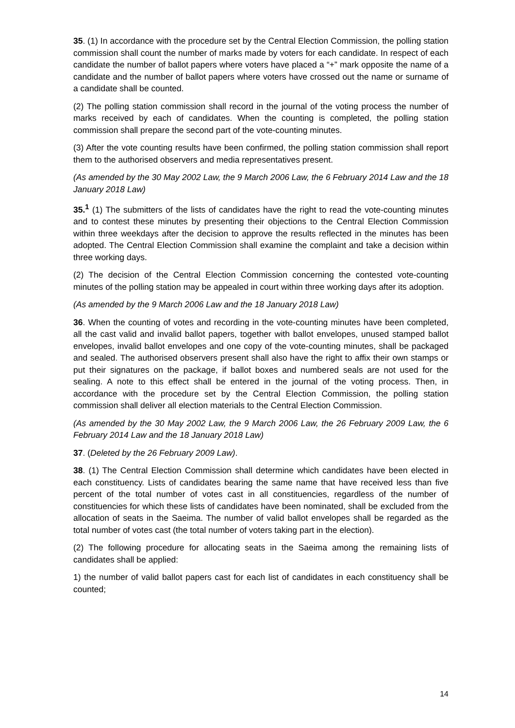35. (1) In accordance with the procedure set by the Central Election Commission, the polling station commission shall count the number of marks made by voters for each candidate. In respect of each candidate the number of ballot papers where voters have placed a “+” mark opposite the name of a candidate and the number of ballot papers where voters have crossed out the name or surname of a candidate shall be counted.
(2) The polling station commission shall record in the journal of the voting process the number of marks received by each of candidates. When the counting is completed, the polling station commission shall prepare the second part of the vote-counting minutes.
(3) After the vote counting results have been confirmed, the polling station commission shall report them to the authorised observers and media representatives present.
(As amended by the 30 May 2002 Law, the 9 March 2006 Law, the 6 February 2014 Law and the 18 January 2018 Law)
35.<sup>1</sup> (1) The submitters of the lists of candidates have the right to read the vote-counting minutes and to contest these minutes by presenting their objections to the Central Election Commission within three weekdays after the decision to approve the results reflected in the minutes has been adopted. The Central Election Commission shall examine the complaint and take a decision within three working days.
(2) The decision of the Central Election Commission concerning the contested vote-counting minutes of the polling station may be appealed in court within three working days after its adoption.
(As amended by the 9 March 2006 Law and the 18 January 2018 Law)
36. When the counting of votes and recording in the vote-counting minutes have been completed, all the cast valid and invalid ballot papers, together with ballot envelopes, unused stamped ballot envelopes, invalid ballot envelopes and one copy of the vote-counting minutes, shall be packaged and sealed. The authorised observers present shall also have the right to affix their own stamps or put their signatures on the package, if ballot boxes and numbered seals are not used for the sealing. A note to this effect shall be entered in the journal of the voting process. Then, in accordance with the procedure set by the Central Election Commission, the polling station commission shall deliver all election materials to the Central Election Commission.
(As amended by the 30 May 2002 Law, the 9 March 2006 Law, the 26 February 2009 Law, the 6 February 2014 Law and the 18 January 2018 Law)
37. (Deleted by the 26 February 2009 Law).
38. (1) The Central Election Commission shall determine which candidates have been elected in each constituency. Lists of candidates bearing the same name that have received less than five percent of the total number of votes cast in all constituencies, regardless of the number of constituencies for which these lists of candidates have been nominated, shall be excluded from the allocation of seats in the Saeima. The number of valid ballot envelopes shall be regarded as the total number of votes cast (the total number of voters taking part in the election).
(2) The following procedure for allocating seats in the Saeima among the remaining lists of candidates shall be applied:
1) the number of valid ballot papers cast for each list of candidates in each constituency shall be counted;
14